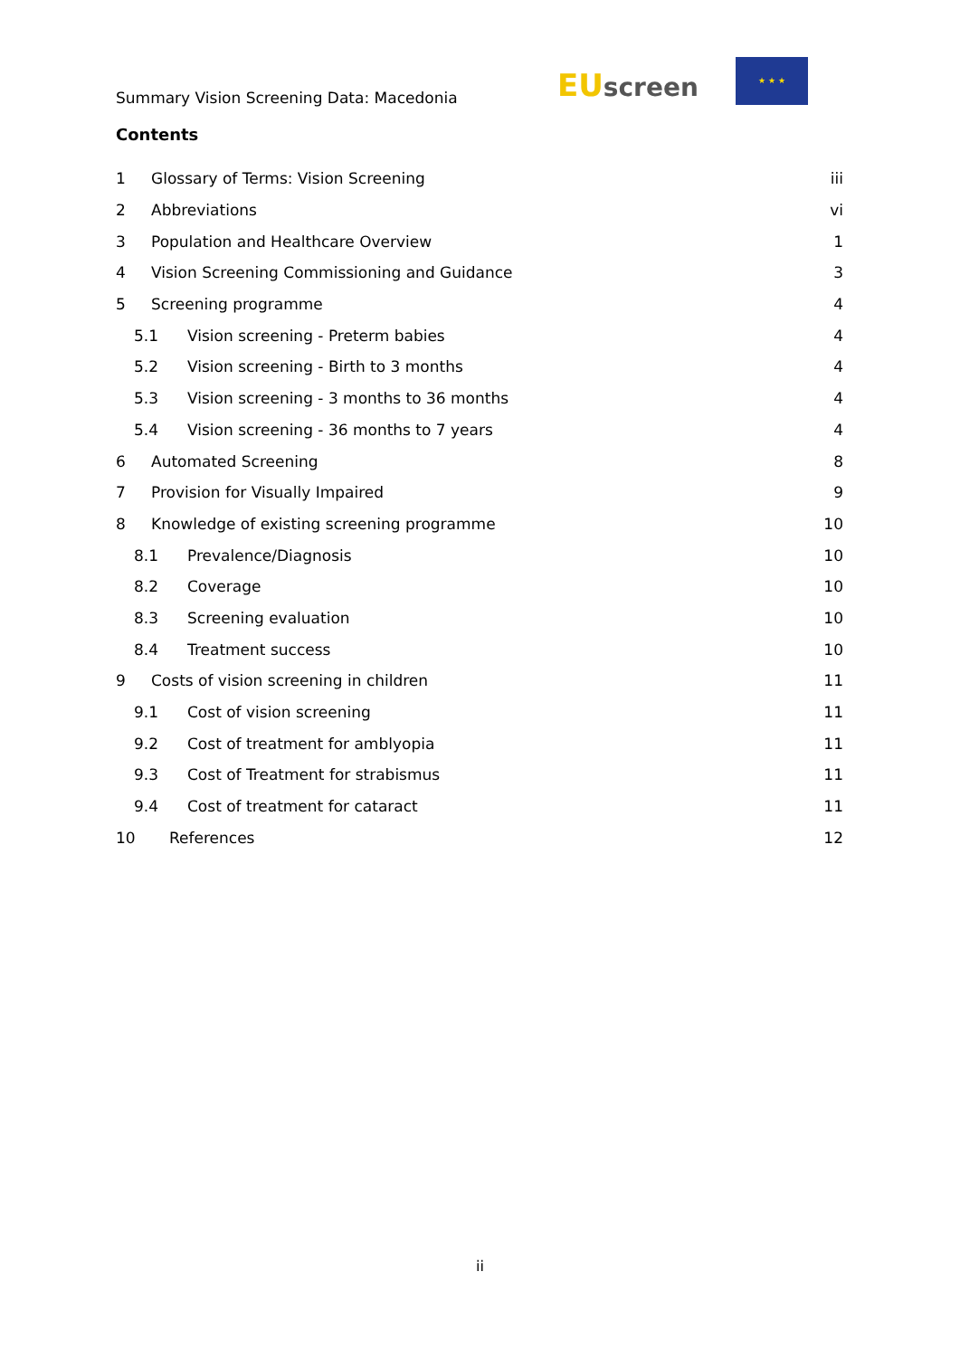Summary Vision Screening Data: Macedonia
EUscreen
★ ★ ★
Contents
1 Glossary of Terms: Vision Screening iii
2 Abbreviations vi
3 Population and Healthcare Overview 1
4 Vision Screening Commissioning and Guidance 3
5 Screening programme 4
5.1 Vision screening - Preterm babies 4
5.2 Vision screening - Birth to 3 months 4
5.3 Vision screening - 3 months to 36 months 4
5.4 Vision screening - 36 months to 7 years 4
6 Automated Screening 8
7 Provision for Visually Impaired 9
8 Knowledge of existing screening programme 10
8.1 Prevalence/Diagnosis 10
8.2 Coverage 10
8.3 Screening evaluation 10
8.4 Treatment success 10
9 Costs of vision screening in children 11
9.1 Cost of vision screening 11
9.2 Cost of treatment for amblyopia 11
9.3 Cost of Treatment for strabismus 11
9.4 Cost of treatment for cataract 11
10 References 12
ii